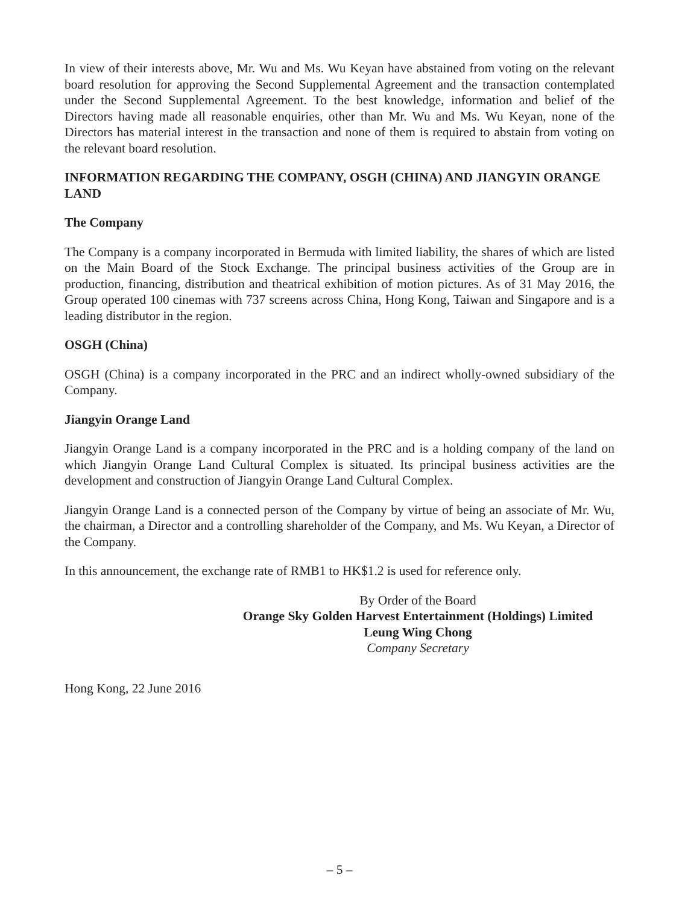In view of their interests above, Mr. Wu and Ms. Wu Keyan have abstained from voting on the relevant board resolution for approving the Second Supplemental Agreement and the transaction contemplated under the Second Supplemental Agreement. To the best knowledge, information and belief of the Directors having made all reasonable enquiries, other than Mr. Wu and Ms. Wu Keyan, none of the Directors has material interest in the transaction and none of them is required to abstain from voting on the relevant board resolution.
INFORMATION REGARDING THE COMPANY, OSGH (CHINA) AND JIANGYIN ORANGE LAND
The Company
The Company is a company incorporated in Bermuda with limited liability, the shares of which are listed on the Main Board of the Stock Exchange. The principal business activities of the Group are in production, financing, distribution and theatrical exhibition of motion pictures. As of 31 May 2016, the Group operated 100 cinemas with 737 screens across China, Hong Kong, Taiwan and Singapore and is a leading distributor in the region.
OSGH (China)
OSGH (China) is a company incorporated in the PRC and an indirect wholly-owned subsidiary of the Company.
Jiangyin Orange Land
Jiangyin Orange Land is a company incorporated in the PRC and is a holding company of the land on which Jiangyin Orange Land Cultural Complex is situated. Its principal business activities are the development and construction of Jiangyin Orange Land Cultural Complex.
Jiangyin Orange Land is a connected person of the Company by virtue of being an associate of Mr. Wu, the chairman, a Director and a controlling shareholder of the Company, and Ms. Wu Keyan, a Director of the Company.
In this announcement, the exchange rate of RMB1 to HK$1.2 is used for reference only.
By Order of the Board
Orange Sky Golden Harvest Entertainment (Holdings) Limited
Leung Wing Chong
Company Secretary
Hong Kong, 22 June 2016
– 5 –